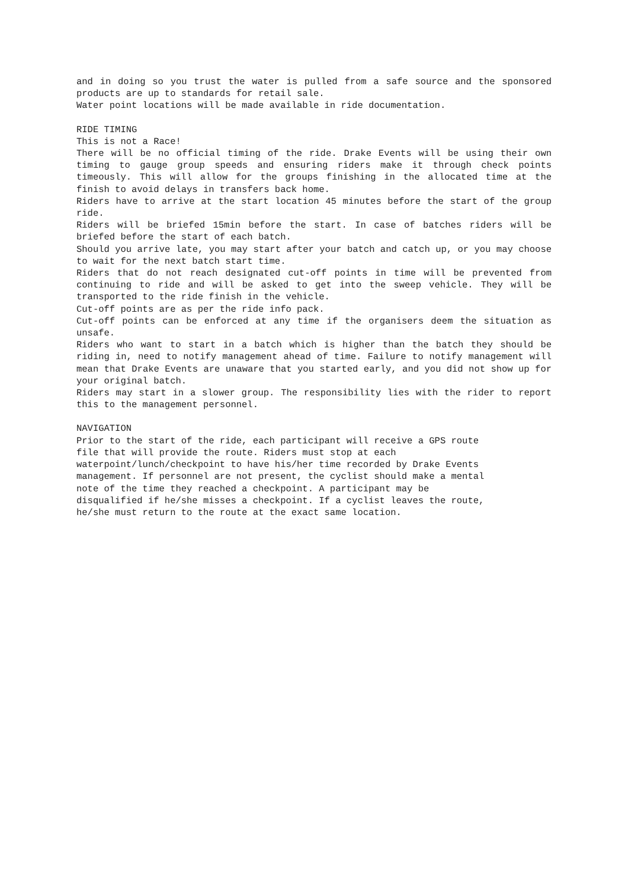and in doing so you trust the water is pulled from a safe source and the sponsored products are up to standards for retail sale.
Water point locations will be made available in ride documentation.
RIDE TIMING
This is not a Race!
There will be no official timing of the ride. Drake Events will be using their own timing to gauge group speeds and ensuring riders make it through check points timeously. This will allow for the groups finishing in the allocated time at the finish to avoid delays in transfers back home.
Riders have to arrive at the start location 45 minutes before the start of the group ride.
Riders will be briefed 15min before the start. In case of batches riders will be briefed before the start of each batch.
Should you arrive late, you may start after your batch and catch up, or you may choose to wait for the next batch start time.
Riders that do not reach designated cut-off points in time will be prevented from continuing to ride and will be asked to get into the sweep vehicle. They will be transported to the ride finish in the vehicle.
Cut-off points are as per the ride info pack.
Cut-off points can be enforced at any time if the organisers deem the situation as unsafe.
Riders who want to start in a batch which is higher than the batch they should be riding in, need to notify management ahead of time. Failure to notify management will mean that Drake Events are unaware that you started early, and you did not show up for your original batch.
Riders may start in a slower group. The responsibility lies with the rider to report this to the management personnel.
NAVIGATION
Prior to the start of the ride, each participant will receive a GPS route
file that will provide the route. Riders must stop at each
waterpoint/lunch/checkpoint to have his/her time recorded by Drake Events
management. If personnel are not present, the cyclist should make a mental
note of the time they reached a checkpoint. A participant may be
disqualified if he/she misses a checkpoint. If a cyclist leaves the route,
he/she must return to the route at the exact same location.